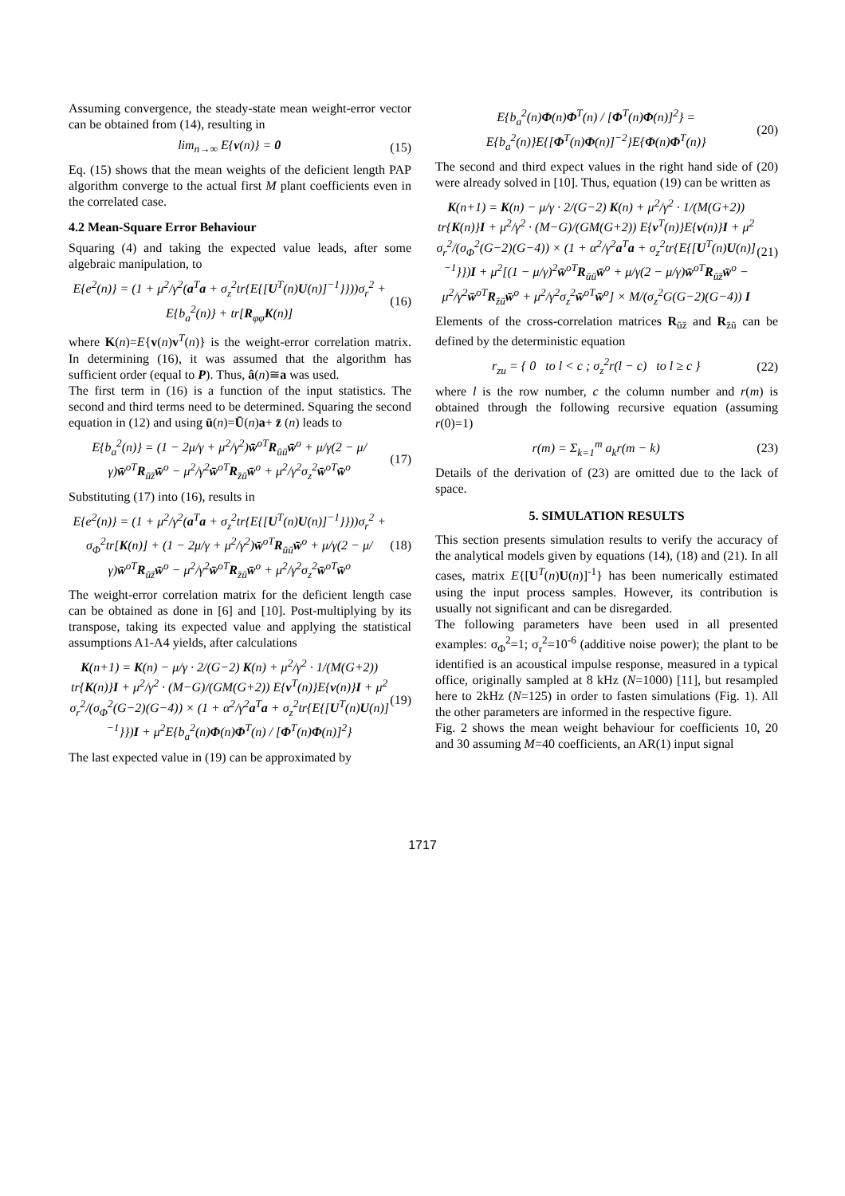Assuming convergence, the steady-state mean weight-error vector can be obtained from (14), resulting in
lim<sub>n→∞</sub> E{v(n)} = 0 (15)
Eq. (15) shows that the mean weights of the deficient length PAP algorithm converge to the actual first M plant coefficients even in the correlated case.
4.2 Mean-Square Error Behaviour
Squaring (4) and taking the expected value leads, after some algebraic manipulation, to
E{e<sup>2</sup>(n)} = (1 + μ<sup>2</sup>/γ<sup>2</sup>(a<sup>T</sup>a + σ<sub>z</sub><sup>2</sup>tr{E{[U<sup>T</sup>(n)U(n)]<sup>−1</sup>}}))σ<sub>r</sub><sup>2</sup> + E{b<sub>a</sub><sup>2</sup>(n)} + tr[R<sub>φφ</sub>K(n)] (16)
where K(n)=E{v(n)v<sup>T</sup>(n)} is the weight-error correlation matrix. In determining (16), it was assumed that the algorithm has sufficient order (equal to P). Thus, â(n)≅a was used.
The first term in (16) is a function of the input statistics. The second and third terms need to be determined. Squaring the second equation in (12) and using ū(n)=Ū(n)a+ z̄ (n) leads to
E{b<sub>a</sub><sup>2</sup>(n)} = (1 − 2μ/γ + μ<sup>2</sup>/γ<sup>2</sup>)w̄<sup>oT</sup>R<sub>ūū</sub>w̄<sup>o</sup> + μ/γ(2 − μ/γ)w̄<sup>oT</sup>R<sub>ūz̄</sub>w̄<sup>o</sup> − μ<sup>2</sup>/γ<sup>2</sup>w̄<sup>oT</sup>R<sub>z̄ū</sub>w̄<sup>o</sup> + μ<sup>2</sup>/γ<sup>2</sup>σ<sub>z</sub><sup>2</sup>w̄<sup>oT</sup>w̄<sup>o</sup> (17)
Substituting (17) into (16), results in
E{e<sup>2</sup>(n)} = (1 + μ<sup>2</sup>/γ<sup>2</sup>(a<sup>T</sup>a + σ<sub>z</sub><sup>2</sup>tr{E{[U<sup>T</sup>(n)U(n)]<sup>−1</sup>}}))σ<sub>r</sub><sup>2</sup> + σ<sub>Φ</sub><sup>2</sup>tr[K(n)] + (1 − 2μ/γ + μ<sup>2</sup>/γ<sup>2</sup>)w̄<sup>oT</sup>R<sub>ūū</sub>w̄<sup>o</sup> + μ/γ(2 − μ/γ)w̄<sup>oT</sup>R<sub>ūz̄</sub>w̄<sup>o</sup> − μ<sup>2</sup>/γ<sup>2</sup>w̄<sup>oT</sup>R<sub>z̄ū</sub>w̄<sup>o</sup> + μ<sup>2</sup>/γ<sup>2</sup>σ<sub>z</sub><sup>2</sup>w̄<sup>oT</sup>w̄<sup>o</sup> (18)
The weight-error correlation matrix for the deficient length case can be obtained as done in [6] and [10]. Post-multiplying by its transpose, taking its expected value and applying the statistical assumptions A1-A4 yields, after calculations
K(n+1) = K(n) − μ/γ · 2/(G−2) K(n) + μ<sup>2</sup>/γ<sup>2</sup> · 1/(M(G+2)) tr{K(n)}I + μ<sup>2</sup>/γ<sup>2</sup> · (M−G)/(GM(G+2)) E{v<sup>T</sup>(n)}E{v(n)}I + μ<sup>2</sup> σ<sub>r</sub><sup>2</sup>/(σ<sub>Φ</sub><sup>2</sup>(G−2)(G−4)) × (1 + α<sup>2</sup>/γ<sup>2</sup>a<sup>T</sup>a + σ<sub>z</sub><sup>2</sup>tr{E{[U<sup>T</sup>(n)U(n)]<sup>−1</sup>}})I + μ<sup>2</sup>E{b<sub>a</sub><sup>2</sup>(n)Φ(n)Φ<sup>T</sup>(n) / [Φ<sup>T</sup>(n)Φ(n)]<sup>2</sup>} (19)
The last expected value in (19) can be approximated by
E{b<sub>a</sub><sup>2</sup>(n)Φ(n)Φ<sup>T</sup>(n) / [Φ<sup>T</sup>(n)Φ(n)]<sup>2</sup>} = E{b<sub>a</sub><sup>2</sup>(n)}E{[Φ<sup>T</sup>(n)Φ(n)]<sup>−2</sup>}E{Φ(n)Φ<sup>T</sup>(n)} (20)
The second and third expect values in the right hand side of (20) were already solved in [10]. Thus, equation (19) can be written as
K(n+1) = K(n) − μ/γ · 2/(G−2) K(n) + μ<sup>2</sup>/γ<sup>2</sup> · 1/(M(G+2)) tr{K(n)}I + μ<sup>2</sup>/γ<sup>2</sup> · (M−G)/(GM(G+2)) E{v<sup>T</sup>(n)}E{v(n)}I + μ<sup>2</sup> σ<sub>r</sub><sup>2</sup>/(σ<sub>Φ</sub><sup>2</sup>(G−2)(G−4)) × (1 + α<sup>2</sup>/γ<sup>2</sup>a<sup>T</sup>a + σ<sub>z</sub><sup>2</sup>tr{E{[U<sup>T</sup>(n)U(n)]<sup>−1</sup>}})I + μ<sup>2</sup>[(1 − μ/γ)<sup>2</sup>w̄<sup>oT</sup>R<sub>ūū</sub>w̄<sup>o</sup> + μ/γ(2 − μ/γ)w̄<sup>oT</sup>R<sub>ūz̄</sub>w̄<sup>o</sup> − μ<sup>2</sup>/γ<sup>2</sup>w̄<sup>oT</sup>R<sub>z̄ū</sub>w̄<sup>o</sup> + μ<sup>2</sup>/γ<sup>2</sup>σ<sub>z</sub><sup>2</sup>w̄<sup>oT</sup>w̄<sup>o</sup>] × M/(σ<sub>z</sub><sup>2</sup>G(G−2)(G−4)) I (21)
Elements of the cross-correlation matrices R<sub>ūz̄</sub> and R<sub>z̄ū</sub> can be defined by the deterministic equation
r<sub>zu</sub> = { 0 to l < c ; σ<sub>z</sub><sup>2</sup>r(l − c) to l ≥ c } (22)
where l is the row number, c the column number and r(m) is obtained through the following recursive equation (assuming r(0)=1)
r(m) = Σ<sub>k=1</sub><sup>m</sup> a<sub>k</sub>r(m − k) (23)
Details of the derivation of (23) are omitted due to the lack of space.
5. SIMULATION RESULTS
This section presents simulation results to verify the accuracy of the analytical models given by equations (14), (18) and (21). In all cases, matrix E{[U<sup>T</sup>(n)U(n)]<sup>-1</sup>} has been numerically estimated using the input process samples. However, its contribution is usually not significant and can be disregarded.
The following parameters have been used in all presented examples: σ<sub>Φ</sub><sup>2</sup>=1; σ<sub>r</sub><sup>2</sup>=10<sup>-6</sup> (additive noise power); the plant to be identified is an acoustical impulse response, measured in a typical office, originally sampled at 8 kHz (N=1000) [11], but resampled here to 2kHz (N=125) in order to fasten simulations (Fig. 1). All the other parameters are informed in the respective figure.
Fig. 2 shows the mean weight behaviour for coefficients 10, 20 and 30 assuming M=40 coefficients, an AR(1) input signal
1717